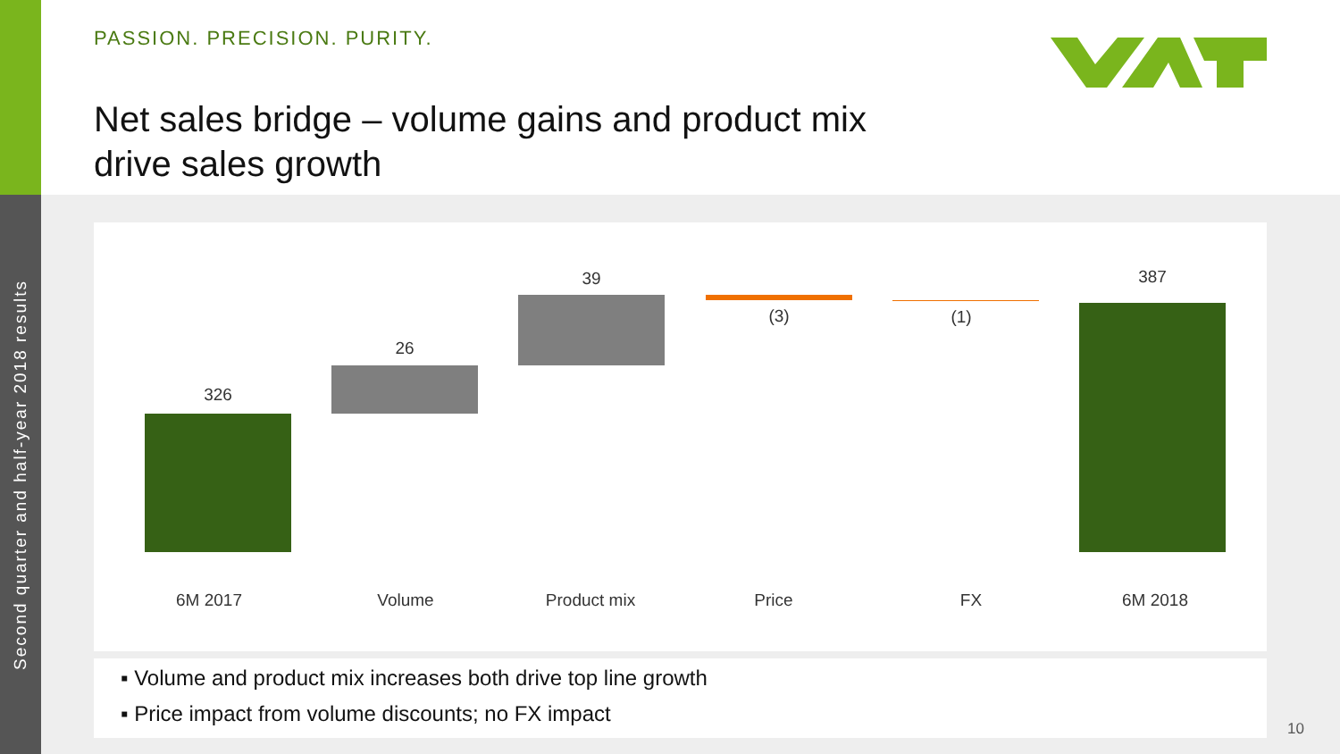Second quarter and half-year 2018 results
PASSION. PRECISION. PURITY.
Net sales bridge – volume gains and product mix
drive sales growth
326
26
39
(3) (1)
387
6M 2017 Volume Product mix Price FX 6M 2018
▪ Volume and product mix increases both drive top line growth
▪ Price impact from volume discounts; no FX impact
10